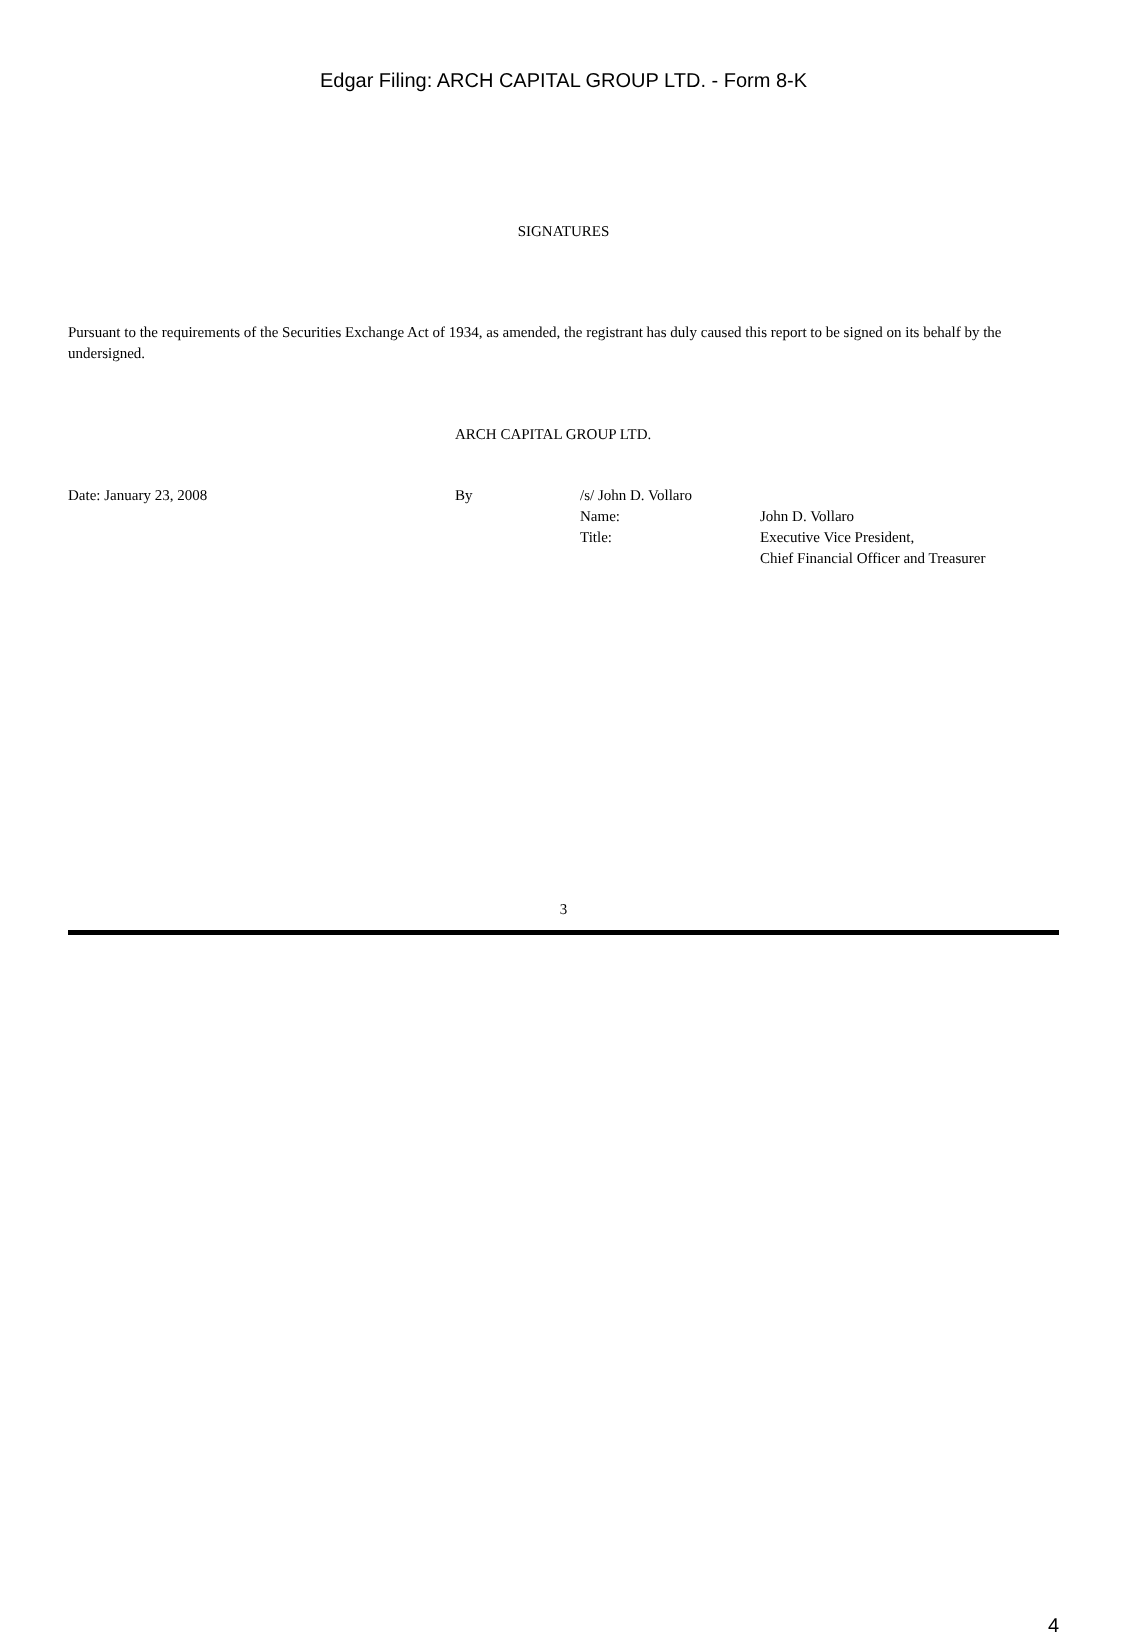Edgar Filing: ARCH CAPITAL GROUP LTD. - Form 8-K
SIGNATURES
Pursuant to the requirements of the Securities Exchange Act of 1934, as amended, the registrant has duly caused this report to be signed on its behalf by the undersigned.
ARCH CAPITAL GROUP LTD.
| Date: January 23, 2008 | By | /s/ John D. Vollaro | |
| | | Name: | John D. Vollaro |
| | | Title: | Executive Vice President, Chief Financial Officer and Treasurer |
3
4